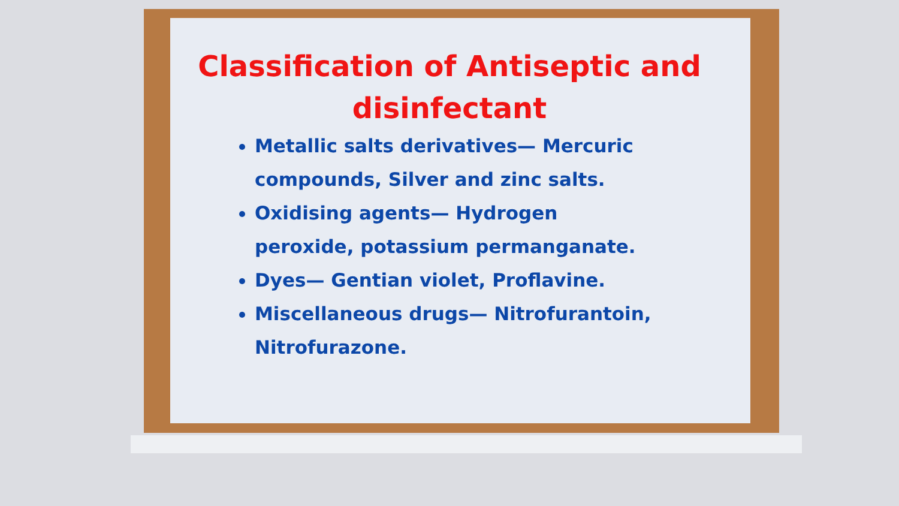Classification of Antiseptic and disinfectant
Metallic salts derivatives— Mercuric compounds, Silver and zinc salts.
Oxidising agents— Hydrogen peroxide, potassium permanganate.
Dyes— Gentian violet, Proflavine.
Miscellaneous drugs— Nitrofurantoin, Nitrofurazone.